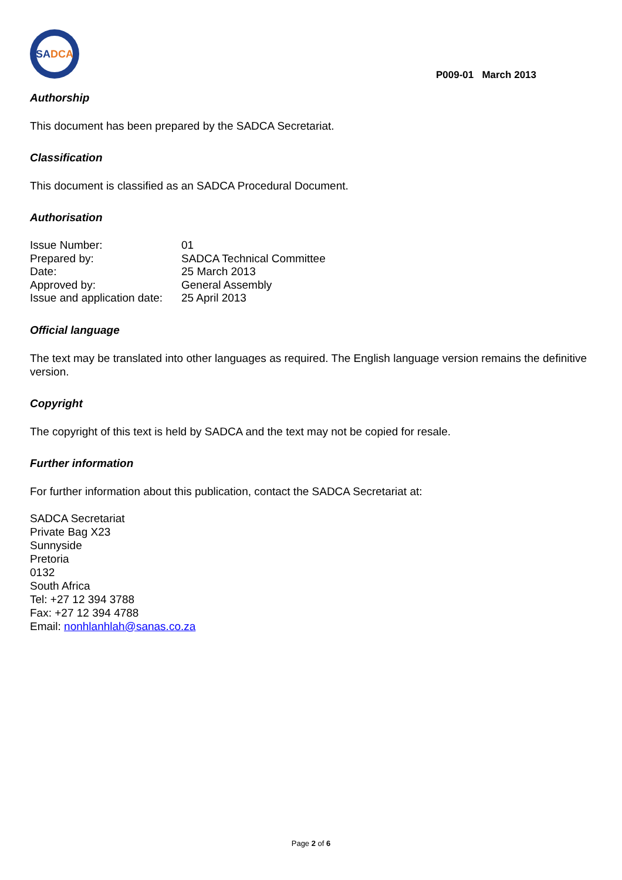SA DCA
P009-01 March 2013
Authorship
This document has been prepared by the SADCA Secretariat.
Classification
This document is classified as an SADCA Procedural Document.
Authorisation
| Issue Number: | 01 |
| Prepared by: | SADCA Technical Committee |
| Date: | 25 March 2013 |
| Approved by: | General Assembly |
| Issue and application date: | 25 April 2013 |
Official language
The text may be translated into other languages as required. The English language version remains the definitive version.
Copyright
The copyright of this text is held by SADCA and the text may not be copied for resale.
Further information
For further information about this publication, contact the SADCA Secretariat at:
SADCA Secretariat
Private Bag X23
Sunnyside
Pretoria
0132
South Africa
Tel: +27 12 394 3788
Fax: +27 12 394 4788
Email: nonhlanhlah@sanas.co.za
Page 2 of 6